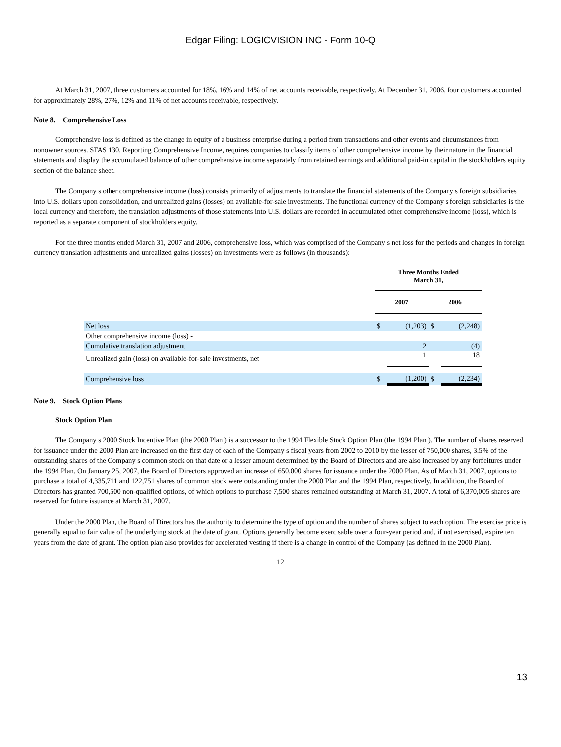Edgar Filing: LOGICVISION INC - Form 10-Q
At March 31, 2007, three customers accounted for 18%, 16% and 14% of net accounts receivable, respectively. At December 31, 2006, four customers accounted for approximately 28%, 27%, 12% and 11% of net accounts receivable, respectively.
Note 8. Comprehensive Loss
Comprehensive loss is defined as the change in equity of a business enterprise during a period from transactions and other events and circumstances from nonowner sources. SFAS 130, Reporting Comprehensive Income, requires companies to classify items of other comprehensive income by their nature in the financial statements and display the accumulated balance of other comprehensive income separately from retained earnings and additional paid-in capital in the stockholders equity section of the balance sheet.
The Company s other comprehensive income (loss) consists primarily of adjustments to translate the financial statements of the Company s foreign subsidiaries into U.S. dollars upon consolidation, and unrealized gains (losses) on available-for-sale investments. The functional currency of the Company s foreign subsidiaries is the local currency and therefore, the translation adjustments of those statements into U.S. dollars are recorded in accumulated other comprehensive income (loss), which is reported as a separate component of stockholders equity.
For the three months ended March 31, 2007 and 2006, comprehensive loss, which was comprised of the Company s net loss for the periods and changes in foreign currency translation adjustments and unrealized gains (losses) on investments were as follows (in thousands):
| | Three Months Ended March 31, | | | |
| | 2007 | | 2006 | |
| Net loss | $ | (1,203) | $ | (2,248) |
| Other comprehensive income (loss) - | | | | |
| Cumulative translation adjustment | | 2 | | (4) |
| Unrealized gain (loss) on available-for-sale investments, net | | 1 | | 18 |
| Comprehensive loss | $ | (1,200) | $ | (2,234) |
Note 9. Stock Option Plans
Stock Option Plan
The Company s 2000 Stock Incentive Plan (the 2000 Plan ) is a successor to the 1994 Flexible Stock Option Plan (the 1994 Plan ). The number of shares reserved for issuance under the 2000 Plan are increased on the first day of each of the Company s fiscal years from 2002 to 2010 by the lesser of 750,000 shares, 3.5% of the outstanding shares of the Company s common stock on that date or a lesser amount determined by the Board of Directors and are also increased by any forfeitures under the 1994 Plan. On January 25, 2007, the Board of Directors approved an increase of 650,000 shares for issuance under the 2000 Plan. As of March 31, 2007, options to purchase a total of 4,335,711 and 122,751 shares of common stock were outstanding under the 2000 Plan and the 1994 Plan, respectively. In addition, the Board of Directors has granted 700,500 non-qualified options, of which options to purchase 7,500 shares remained outstanding at March 31, 2007. A total of 6,370,005 shares are reserved for future issuance at March 31, 2007.
Under the 2000 Plan, the Board of Directors has the authority to determine the type of option and the number of shares subject to each option. The exercise price is generally equal to fair value of the underlying stock at the date of grant. Options generally become exercisable over a four-year period and, if not exercised, expire ten years from the date of grant. The option plan also provides for accelerated vesting if there is a change in control of the Company (as defined in the 2000 Plan).
12
13